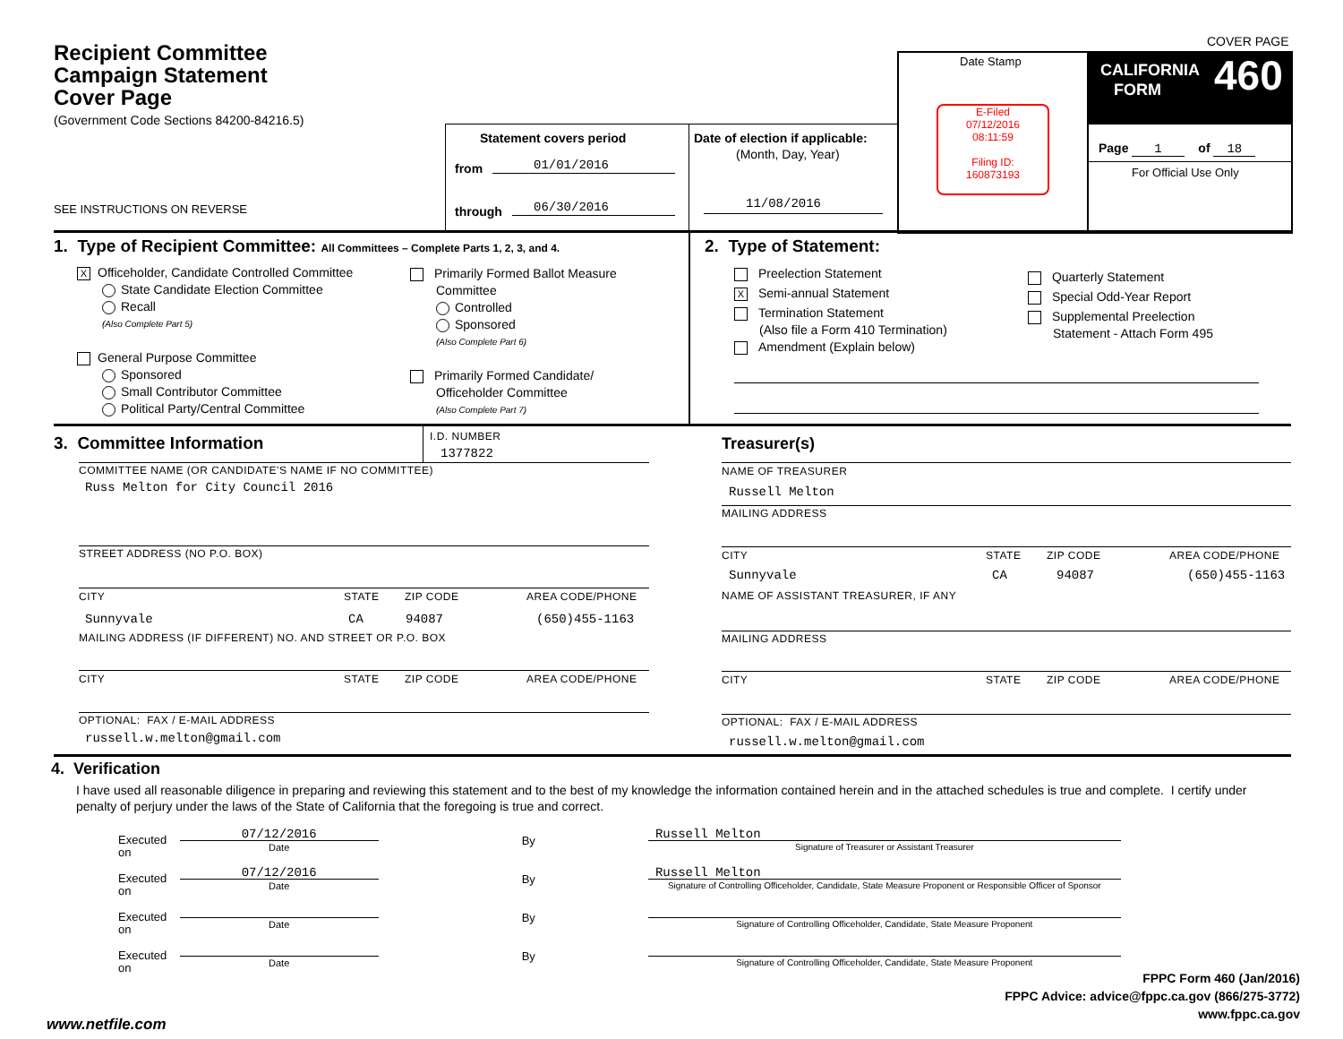COVER PAGE
Recipient Committee
Campaign Statement
Cover Page
(Government Code Sections 84200-84216.5)
SEE INSTRUCTIONS ON REVERSE
Statement covers period
from 01/01/2016
through 06/30/2016
Date of election if applicable:
(Month, Day, Year)
11/08/2016
Date Stamp
E-Filed
07/12/2016
08:11:59
Filing ID:
160873193
CALIFORNIA
FORM 460
Page 1 of 18
For Official Use Only
1. Type of Recipient Committee: All Committees – Complete Parts 1, 2, 3, and 4.
X Officeholder, Candidate Controlled Committee
State Candidate Election Committee
Recall
(Also Complete Part 5)
General Purpose Committee
Sponsored
Small Contributor Committee
Political Party/Central Committee
Primarily Formed Ballot Measure
Committee
Controlled
Sponsored
(Also Complete Part 6)
Primarily Formed Candidate/
Officeholder Committee
(Also Complete Part 7)
2. Type of Statement:
Preelection Statement
X Semi-annual Statement
Termination Statement
(Also file a Form 410 Termination)
Amendment (Explain below)
Quarterly Statement
Special Odd-Year Report
Supplemental Preelection
Statement - Attach Form 495
3. Committee Information I.D. NUMBER
1377822
COMMITTEE NAME (OR CANDIDATE'S NAME IF NO COMMITTEE)
Russ Melton for City Council 2016
STREET ADDRESS (NO P.O. BOX)
CITY STATE ZIP CODE AREA CODE/PHONE
Sunnyvale CA 94087 (650)455-1163
MAILING ADDRESS (IF DIFFERENT) NO. AND STREET OR P.O. BOX
CITY STATE ZIP CODE AREA CODE/PHONE
OPTIONAL: FAX / E-MAIL ADDRESS
russell.w.melton@gmail.com
Treasurer(s)
NAME OF TREASURER
Russell Melton
MAILING ADDRESS
CITY STATE ZIP CODE AREA CODE/PHONE
Sunnyvale CA 94087 (650)455-1163
NAME OF ASSISTANT TREASURER, IF ANY
MAILING ADDRESS
CITY STATE ZIP CODE AREA CODE/PHONE
OPTIONAL: FAX / E-MAIL ADDRESS
russell.w.melton@gmail.com
4. Verification
I have used all reasonable diligence in preparing and reviewing this statement and to the best of my knowledge the information contained herein and in the attached schedules is true and complete. I certify under penalty of perjury under the laws of the State of California that the foregoing is true and correct.
Executed on 07/12/2016
Date By Russell Melton
Signature of Treasurer or Assistant Treasurer
Executed on 07/12/2016
Date By Russell Melton
Signature of Controlling Officeholder, Candidate, State Measure Proponent or Responsible Officer of Sponsor
Executed on
Date By
Signature of Controlling Officeholder, Candidate, State Measure Proponent
Executed on
Date By
Signature of Controlling Officeholder, Candidate, State Measure Proponent
FPPC Form 460 (Jan/2016)
FPPC Advice: advice@fppc.ca.gov (866/275-3772)
www.fppc.ca.gov
www.netfile.com